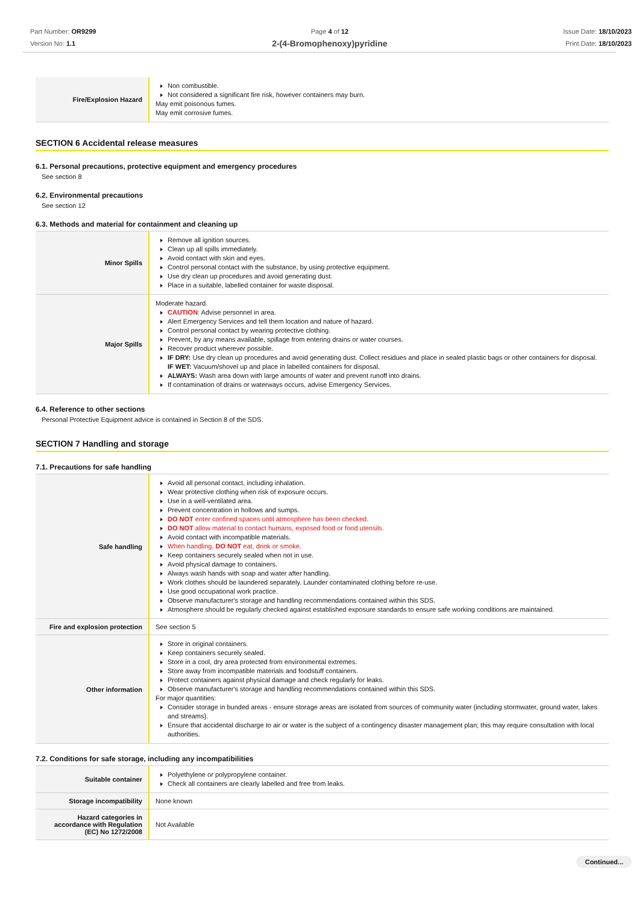Part Number: OR9299
Version No: 1.1
Page 4 of 12
2-(4-Bromophenoxy)pyridine
Issue Date: 18/10/2023
Print Date: 18/10/2023
| Fire/Explosion Hazard | Non combustible. Not considered a significant fire risk, however containers may burn. May emit poisonous fumes. May emit corrosive fumes. |
SECTION 6 Accidental release measures
6.1. Personal precautions, protective equipment and emergency procedures
See section 8
6.2. Environmental precautions
See section 12
6.3. Methods and material for containment and cleaning up
| Minor Spills | Remove all ignition sources. Clean up all spills immediately. Avoid contact with skin and eyes. Control personal contact with the substance, by using protective equipment. Use dry clean up procedures and avoid generating dust. Place in a suitable, labelled container for waste disposal. |
| Major Spills | Moderate hazard. CAUTION : Advise personnel in area. Alert Emergency Services and tell them location and nature of hazard. Control personal contact by wearing protective clothing. Prevent, by any means available, spillage from entering drains or water courses. Recover product wherever possible. IF DRY: Use dry clean up procedures and avoid generating dust. Collect residues and place in sealed plastic bags or other containers for disposal. IF WET: Vacuum/shovel up and place in labelled containers for disposal. ALWAYS: Wash area down with large amounts of water and prevent runoff into drains. If contamination of drains or waterways occurs, advise Emergency Services. |
6.4. Reference to other sections
Personal Protective Equipment advice is contained in Section 8 of the SDS.
SECTION 7 Handling and storage
7.1. Precautions for safe handling
| Safe handling | Avoid all personal contact, including inhalation. Wear protective clothing when risk of exposure occurs. Use in a well-ventilated area. Prevent concentration in hollows and sumps. DO NOT enter confined spaces until atmosphere has been checked. DO NOT allow material to contact humans, exposed food or food utensils. Avoid contact with incompatible materials. When handling, DO NOT eat, drink or smoke. Keep containers securely sealed when not in use. Avoid physical damage to containers. Always wash hands with soap and water after handling. Work clothes should be laundered separately. Launder contaminated clothing before re-use. Use good occupational work practice. Observe manufacturer's storage and handling recommendations contained within this SDS. Atmosphere should be regularly checked against established exposure standards to ensure safe working conditions are maintained. |
| Fire and explosion protection | See section 5 |
| Other information | Store in original containers. Keep containers securely sealed. Store in a cool, dry area protected from environmental extremes. Store away from incompatible materials and foodstuff containers. Protect containers against physical damage and check regularly for leaks. Observe manufacturer's storage and handling recommendations contained within this SDS. For major quantities: Consider storage in bunded areas - ensure storage areas are isolated from sources of community water (including stormwater, ground water, lakes and streams}. Ensure that accidental discharge to air or water is the subject of a contingency disaster management plan; this may require consultation with local authorities. |
7.2. Conditions for safe storage, including any incompatibilities
| Suitable container | Polyethylene or polypropylene container. Check all containers are clearly labelled and free from leaks. |
| Storage incompatibility | None known |
| Hazard categories in accordance with Regulation (EC) No 1272/2008 | Not Available |
Continued...